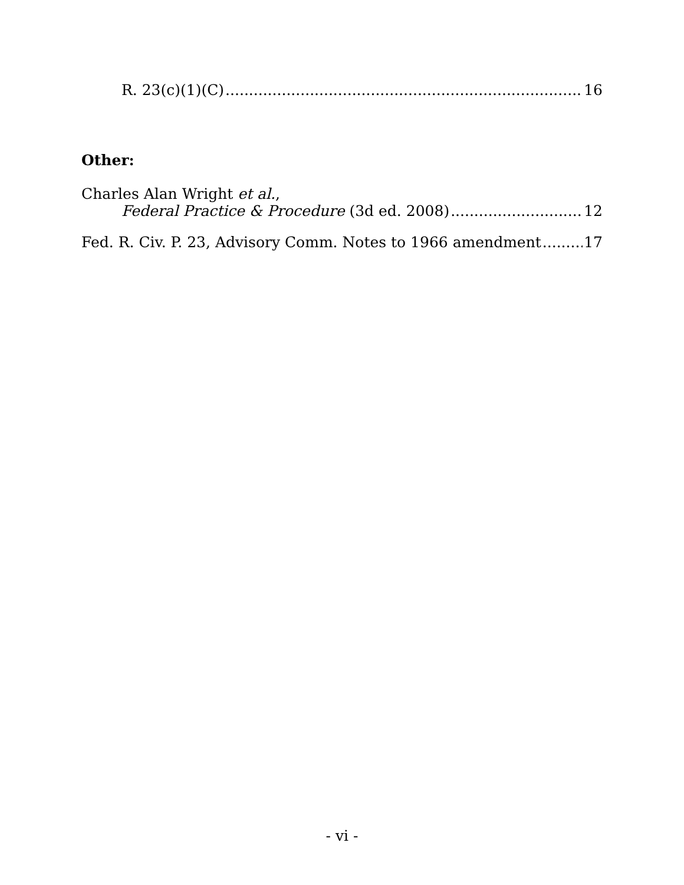R. 23(c)(1)(C) 16
Other:
Charles Alan Wright et al.,
Federal Practice & Procedure (3d ed. 2008) 12
Fed. R. Civ. P. 23, Advisory Comm. Notes to 1966 amendment 17
- vi -